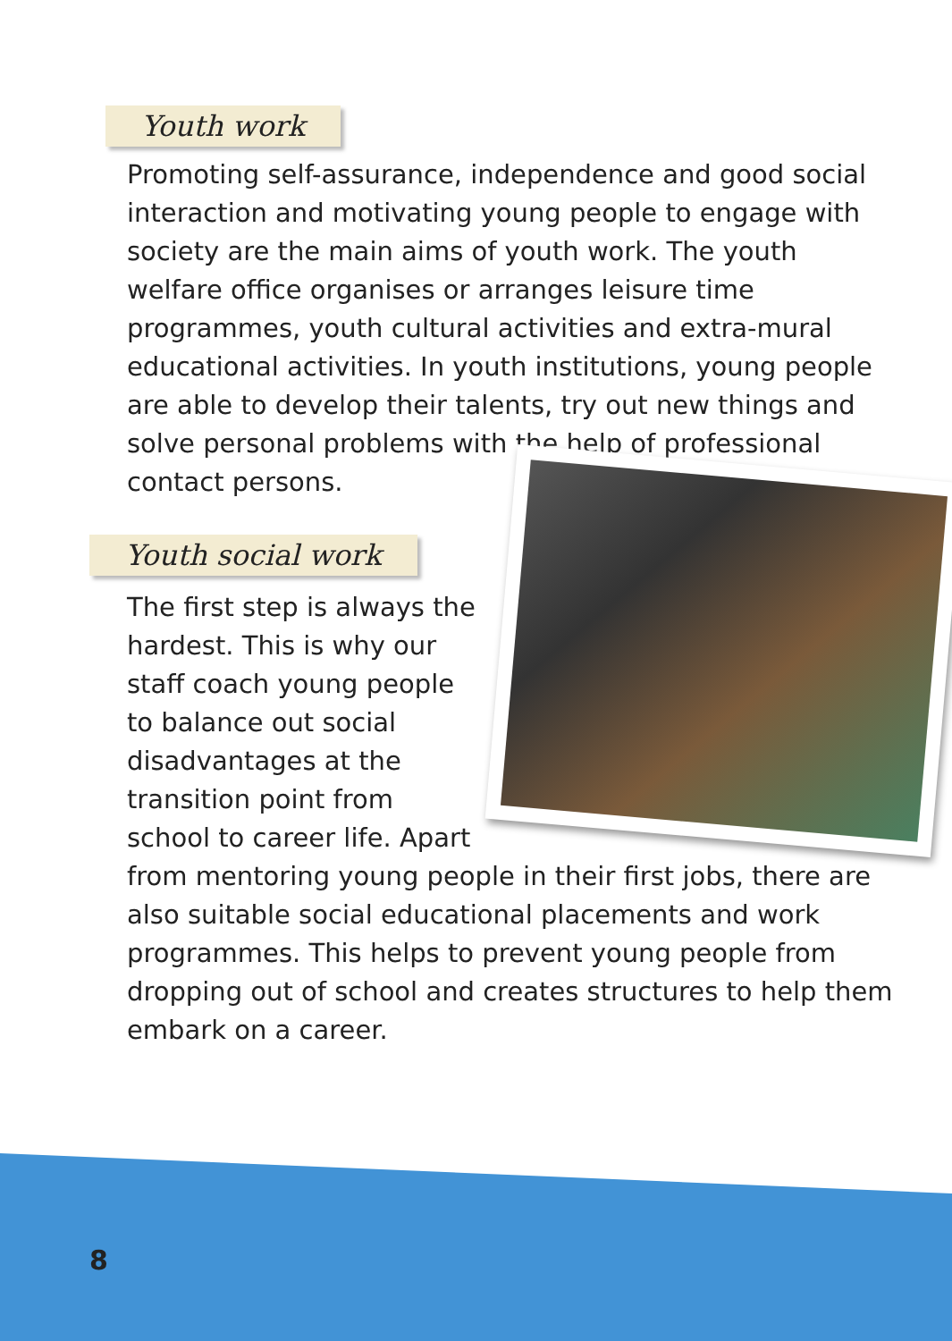Youth work
Promoting self-assurance, independence and good social interaction and motivating young people to engage with society are the main aims of youth work. The youth welfare office organises or arranges leisure time programmes, youth cultural activities and extra-mural educational activities. In youth institutions, young people are able to develop their talents, try out new things and solve personal problems with the help of professional contact persons.
Youth social work
The first step is always the hardest. This is why our staff coach young people to balance out social disadvantages at the transition point from school to career life. Apart from mentoring young people in their first jobs, there are also suitable social educational placements and work programmes. This helps to prevent young people from dropping out of school and creates structures to help them embark on a career.
8